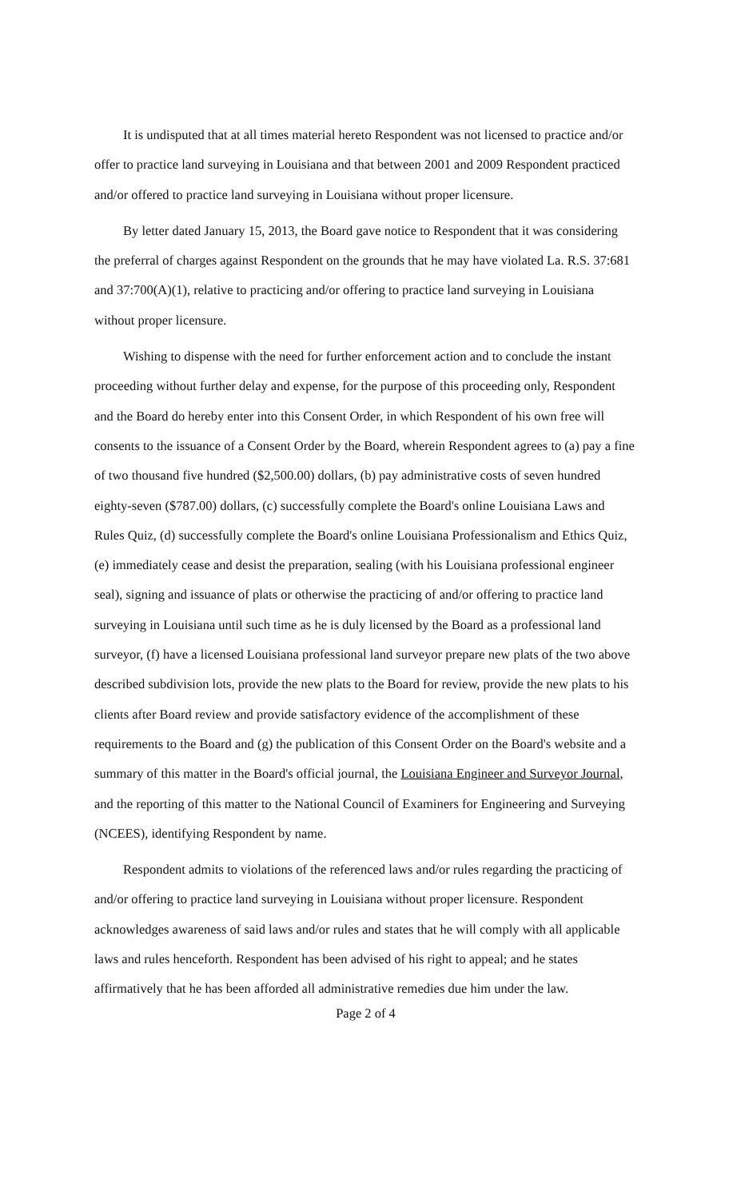It is undisputed that at all times material hereto Respondent was not licensed to practice and/or offer to practice land surveying in Louisiana and that between 2001 and 2009 Respondent practiced and/or offered to practice land surveying in Louisiana without proper licensure.
By letter dated January 15, 2013, the Board gave notice to Respondent that it was considering the preferral of charges against Respondent on the grounds that he may have violated La. R.S. 37:681 and 37:700(A)(1), relative to practicing and/or offering to practice land surveying in Louisiana without proper licensure.
Wishing to dispense with the need for further enforcement action and to conclude the instant proceeding without further delay and expense, for the purpose of this proceeding only, Respondent and the Board do hereby enter into this Consent Order, in which Respondent of his own free will consents to the issuance of a Consent Order by the Board, wherein Respondent agrees to (a) pay a fine of two thousand five hundred ($2,500.00) dollars, (b) pay administrative costs of seven hundred eighty-seven ($787.00) dollars, (c) successfully complete the Board's online Louisiana Laws and Rules Quiz, (d) successfully complete the Board's online Louisiana Professionalism and Ethics Quiz, (e) immediately cease and desist the preparation, sealing (with his Louisiana professional engineer seal), signing and issuance of plats or otherwise the practicing of and/or offering to practice land surveying in Louisiana until such time as he is duly licensed by the Board as a professional land surveyor, (f) have a licensed Louisiana professional land surveyor prepare new plats of the two above described subdivision lots, provide the new plats to the Board for review, provide the new plats to his clients after Board review and provide satisfactory evidence of the accomplishment of these requirements to the Board and (g) the publication of this Consent Order on the Board's website and a summary of this matter in the Board's official journal, the Louisiana Engineer and Surveyor Journal, and the reporting of this matter to the National Council of Examiners for Engineering and Surveying (NCEES), identifying Respondent by name.
Respondent admits to violations of the referenced laws and/or rules regarding the practicing of and/or offering to practice land surveying in Louisiana without proper licensure. Respondent acknowledges awareness of said laws and/or rules and states that he will comply with all applicable laws and rules henceforth. Respondent has been advised of his right to appeal; and he states affirmatively that he has been afforded all administrative remedies due him under the law.
Page 2 of 4